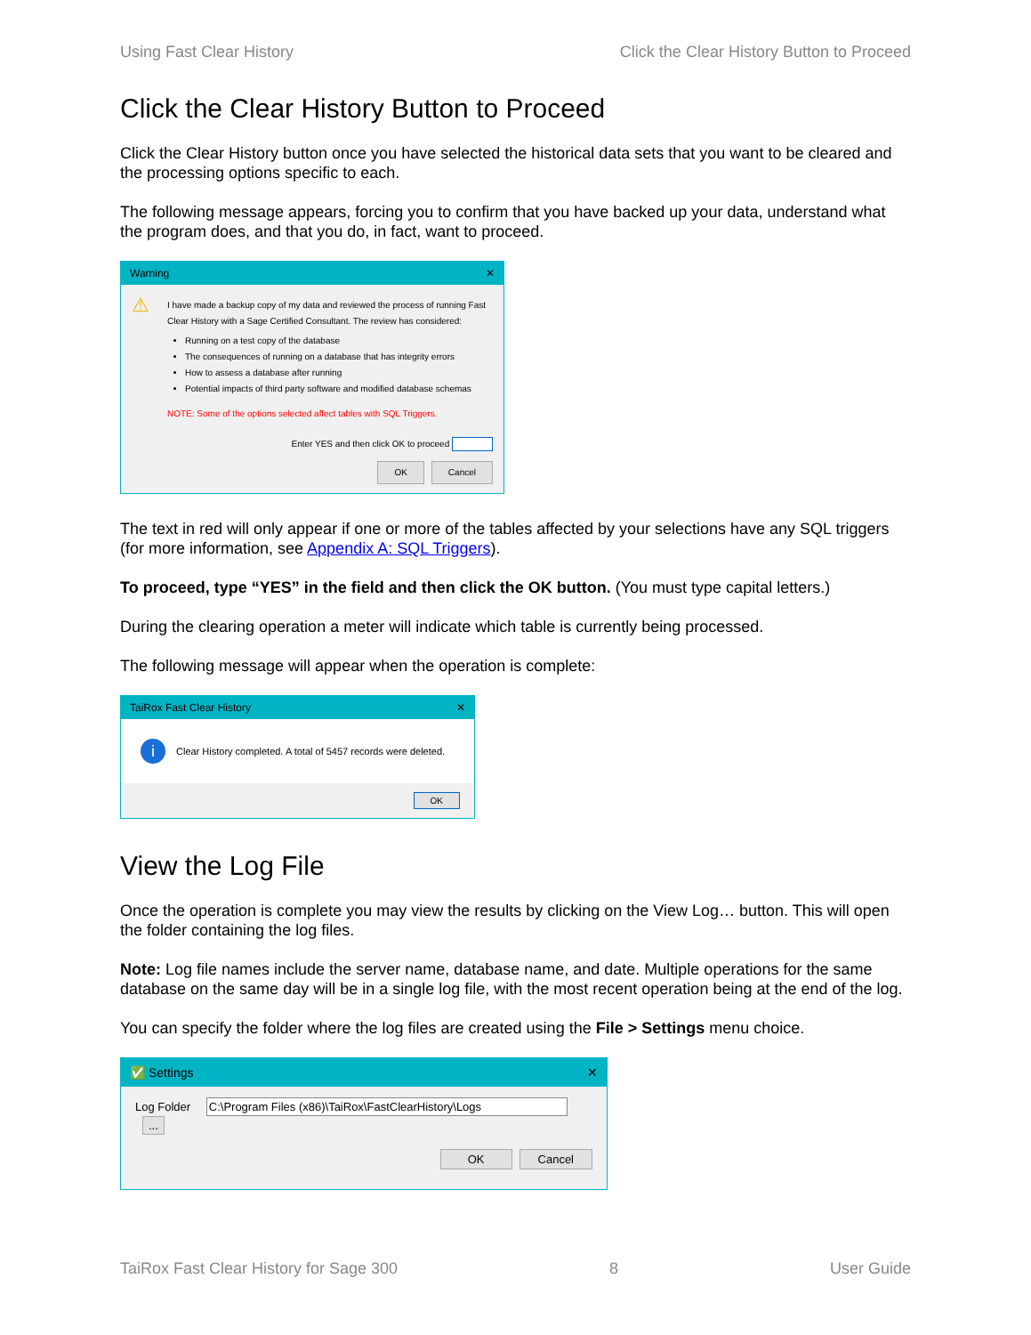Using Fast Clear History Click the Clear History Button to Proceed
Click the Clear History Button to Proceed
Click the Clear History button once you have selected the historical data sets that you want to be cleared and the processing options specific to each.
The following message appears, forcing you to confirm that you have backed up your data, understand what the program does, and that you do, in fact, want to proceed.
Warning ✕
⚠
I have made a backup copy of my data and reviewed the process of running Fast Clear History with a Sage Certified Consultant. The review has considered:
Running on a test copy of the database
The consequences of running on a database that has integrity errors
How to assess a database after running
Potential impacts of third party software and modified database schemas
NOTE: Some of the options selected affect tables with SQL Triggers.
Enter YES and then click OK to proceed
OK Cancel
The text in red will only appear if one or more of the tables affected by your selections have any SQL triggers (for more information, see Appendix A: SQL Triggers).
To proceed, type “YES” in the field and then click the OK button. (You must type capital letters.)
During the clearing operation a meter will indicate which table is currently being processed.
The following message will appear when the operation is complete:
TaiRox Fast Clear History ✕
i Clear History completed. A total of 5457 records were deleted.
OK
View the Log File
Once the operation is complete you may view the results by clicking on the View Log… button. This will open the folder containing the log files.
Note: Log file names include the server name, database name, and date. Multiple operations for the same database on the same day will be in a single log file, with the most recent operation being at the end of the log.
You can specify the folder where the log files are created using the File > Settings menu choice.
✅ Settings ✕
Log Folder C:\Program Files (x86)\TaiRox\FastClearHistory\Logs ...
OK Cancel
TaiRox Fast Clear History for Sage 300 8 User Guide